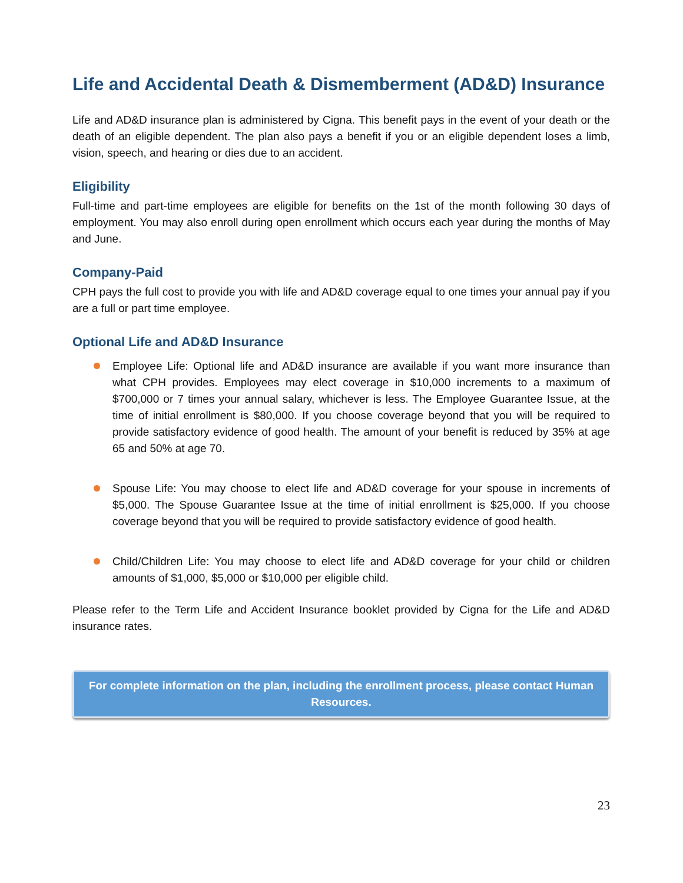Life and Accidental Death & Dismemberment (AD&D) Insurance
Life and AD&D insurance plan is administered by Cigna. This benefit pays in the event of your death or the death of an eligible dependent. The plan also pays a benefit if you or an eligible dependent loses a limb, vision, speech, and hearing or dies due to an accident.
Eligibility
Full-time and part-time employees are eligible for benefits on the 1st of the month following 30 days of employment. You may also enroll during open enrollment which occurs each year during the months of May and June.
Company-Paid
CPH pays the full cost to provide you with life and AD&D coverage equal to one times your annual pay if you are a full or part time employee.
Optional Life and AD&D Insurance
Employee Life: Optional life and AD&D insurance are available if you want more insurance than what CPH provides. Employees may elect coverage in $10,000 increments to a maximum of $700,000 or 7 times your annual salary, whichever is less. The Employee Guarantee Issue, at the time of initial enrollment is $80,000. If you choose coverage beyond that you will be required to provide satisfactory evidence of good health. The amount of your benefit is reduced by 35% at age 65 and 50% at age 70.
Spouse Life: You may choose to elect life and AD&D coverage for your spouse in increments of $5,000. The Spouse Guarantee Issue at the time of initial enrollment is $25,000. If you choose coverage beyond that you will be required to provide satisfactory evidence of good health.
Child/Children Life: You may choose to elect life and AD&D coverage for your child or children amounts of $1,000, $5,000 or $10,000 per eligible child.
Please refer to the Term Life and Accident Insurance booklet provided by Cigna for the Life and AD&D insurance rates.
For complete information on the plan, including the enrollment process, please contact Human Resources.
23